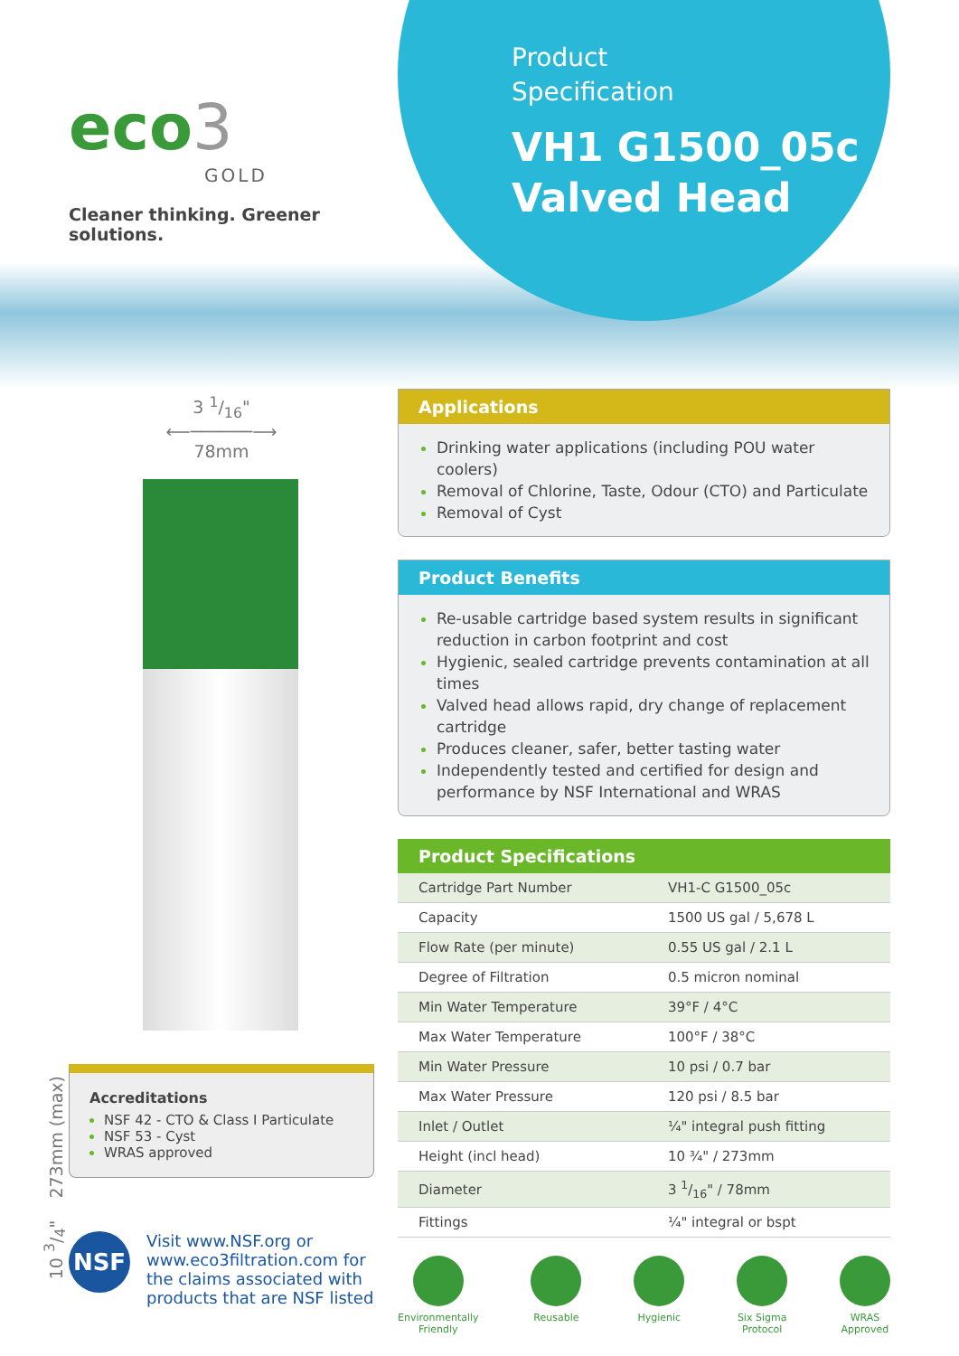eco3
GOLD
Cleaner thinking. Greener solutions.
Product
Specification
VH1 G1500_05c
Valved Head
3 1/16"
⟵──────⟶
78mm
10 3/4" 273mm (max)
Accreditations
NSF 42 - CTO & Class I Particulate
NSF 53 - Cyst
WRAS approved
NSF
Visit www.NSF.org or
www.eco3filtration.com for
the claims associated with
products that are NSF listed
Applications
Drinking water applications (including POU water coolers)
Removal of Chlorine, Taste, Odour (CTO) and Particulate
Removal of Cyst
Product Benefits
Re-usable cartridge based system results in significant reduction in carbon footprint and cost
Hygienic, sealed cartridge prevents contamination at all times
Valved head allows rapid, dry change of replacement cartridge
Produces cleaner, safer, better tasting water
Independently tested and certified for design and performance by NSF International and WRAS
Product Specifications
| Cartridge Part Number | VH1-C G1500_05c |
| Capacity | 1500 US gal / 5,678 L |
| Flow Rate (per minute) | 0.55 US gal / 2.1 L |
| Degree of Filtration | 0.5 micron nominal |
| Min Water Temperature | 39°F / 4°C |
| Max Water Temperature | 100°F / 38°C |
| Min Water Pressure | 10 psi / 0.7 bar |
| Max Water Pressure | 120 psi / 8.5 bar |
| Inlet / Outlet | ¼" integral push fitting |
| Height (incl head) | 10 ¾" / 273mm |
| Diameter | 3 1/16" / 78mm |
| Fittings | ¼" integral or bspt |
Environmentally
Friendly
Reusable Hygienic Six Sigma
Protocol
WRAS
Approved